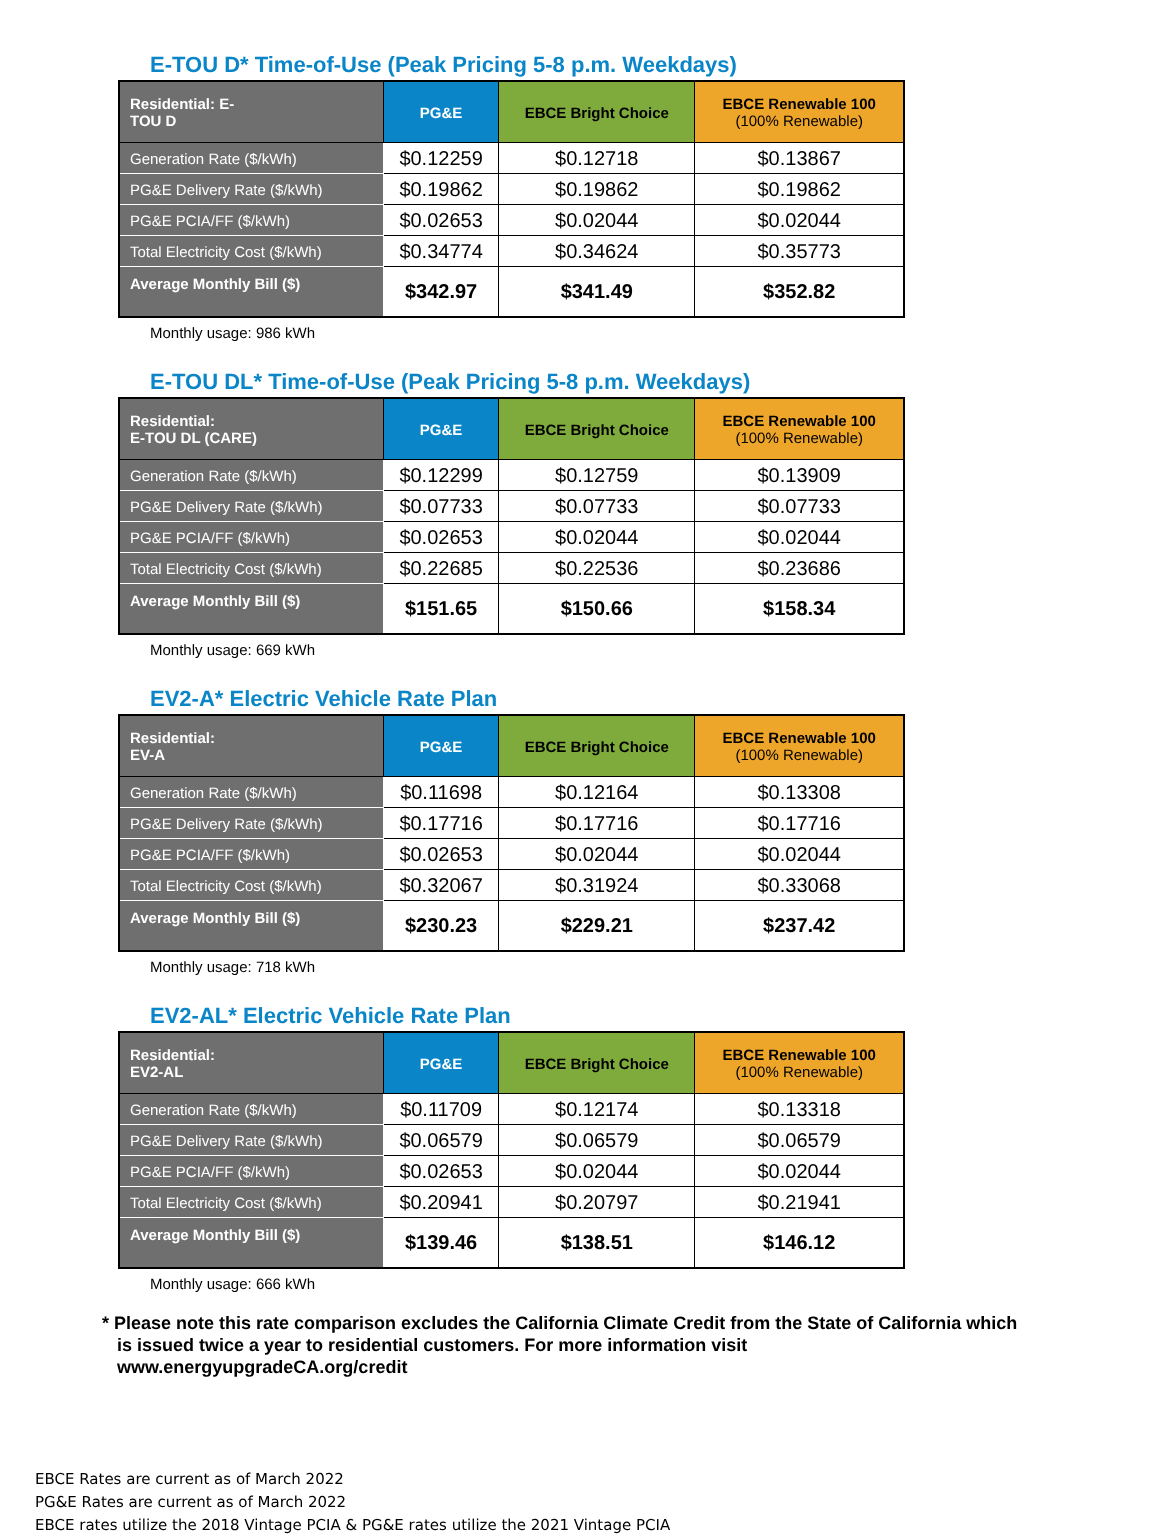E-TOU D* Time-of-Use (Peak Pricing 5-8 p.m. Weekdays)
| Residential: E- TOU D | PG&E | EBCE Bright Choice | EBCE Renewable 100 (100% Renewable) |
| --- | --- | --- | --- |
| Generation Rate ($/kWh) | $0.12259 | $0.12718 | $0.13867 |
| PG&E Delivery Rate ($/kWh) | $0.19862 | $0.19862 | $0.19862 |
| PG&E PCIA/FF ($/kWh) | $0.02653 | $0.02044 | $0.02044 |
| Total Electricity Cost ($/kWh) | $0.34774 | $0.34624 | $0.35773 |
| Average Monthly Bill ($) | $342.97 | $341.49 | $352.82 |
Monthly usage: 986 kWh
E-TOU DL* Time-of-Use (Peak Pricing 5-8 p.m. Weekdays)
| Residential: E-TOU DL (CARE) | PG&E | EBCE Bright Choice | EBCE Renewable 100 (100% Renewable) |
| --- | --- | --- | --- |
| Generation Rate ($/kWh) | $0.12299 | $0.12759 | $0.13909 |
| PG&E Delivery Rate ($/kWh) | $0.07733 | $0.07733 | $0.07733 |
| PG&E PCIA/FF ($/kWh) | $0.02653 | $0.02044 | $0.02044 |
| Total Electricity Cost ($/kWh) | $0.22685 | $0.22536 | $0.23686 |
| Average Monthly Bill ($) | $151.65 | $150.66 | $158.34 |
Monthly usage: 669 kWh
EV2-A* Electric Vehicle Rate Plan
| Residential: EV-A | PG&E | EBCE Bright Choice | EBCE Renewable 100 (100% Renewable) |
| --- | --- | --- | --- |
| Generation Rate ($/kWh) | $0.11698 | $0.12164 | $0.13308 |
| PG&E Delivery Rate ($/kWh) | $0.17716 | $0.17716 | $0.17716 |
| PG&E PCIA/FF ($/kWh) | $0.02653 | $0.02044 | $0.02044 |
| Total Electricity Cost ($/kWh) | $0.32067 | $0.31924 | $0.33068 |
| Average Monthly Bill ($) | $230.23 | $229.21 | $237.42 |
Monthly usage: 718 kWh
EV2-AL* Electric Vehicle Rate Plan
| Residential: EV2-AL | PG&E | EBCE Bright Choice | EBCE Renewable 100 (100% Renewable) |
| --- | --- | --- | --- |
| Generation Rate ($/kWh) | $0.11709 | $0.12174 | $0.13318 |
| PG&E Delivery Rate ($/kWh) | $0.06579 | $0.06579 | $0.06579 |
| PG&E PCIA/FF ($/kWh) | $0.02653 | $0.02044 | $0.02044 |
| Total Electricity Cost ($/kWh) | $0.20941 | $0.20797 | $0.21941 |
| Average Monthly Bill ($) | $139.46 | $138.51 | $146.12 |
Monthly usage: 666 kWh
* Please note this rate comparison excludes the California Climate Credit from the State of California which
is issued twice a year to residential customers. For more information visit
www.energyupgradeCA.org/credit
EBCE Rates are current as of March 2022
PG&E Rates are current as of March 2022
EBCE rates utilize the 2018 Vintage PCIA & PG&E rates utilize the 2021 Vintage PCIA